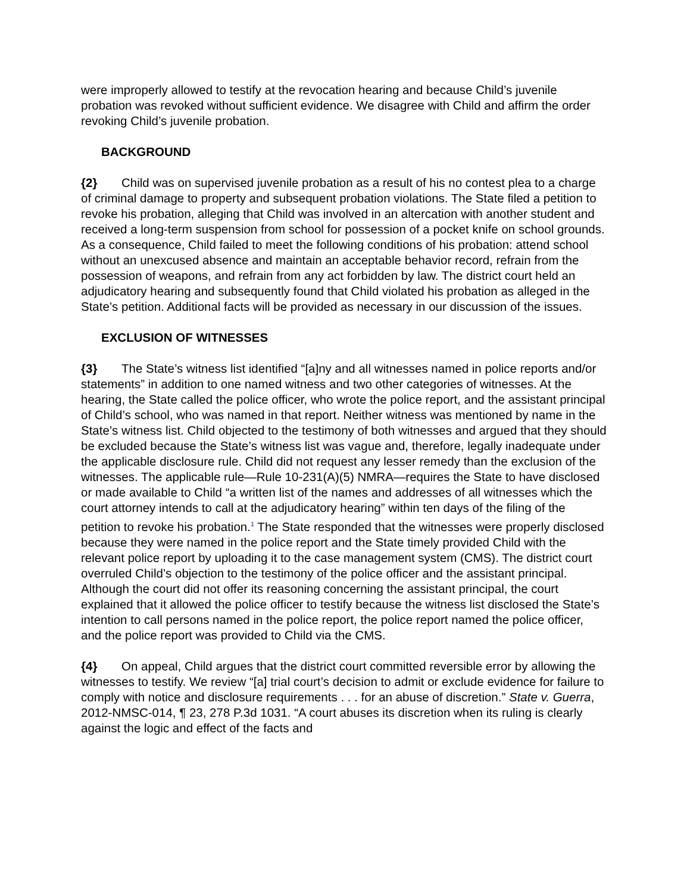were improperly allowed to testify at the revocation hearing and because Child’s juvenile probation was revoked without sufficient evidence. We disagree with Child and affirm the order revoking Child’s juvenile probation.
BACKGROUND
{2} Child was on supervised juvenile probation as a result of his no contest plea to a charge of criminal damage to property and subsequent probation violations. The State filed a petition to revoke his probation, alleging that Child was involved in an altercation with another student and received a long-term suspension from school for possession of a pocket knife on school grounds. As a consequence, Child failed to meet the following conditions of his probation: attend school without an unexcused absence and maintain an acceptable behavior record, refrain from the possession of weapons, and refrain from any act forbidden by law. The district court held an adjudicatory hearing and subsequently found that Child violated his probation as alleged in the State’s petition. Additional facts will be provided as necessary in our discussion of the issues.
EXCLUSION OF WITNESSES
{3} The State’s witness list identified “[a]ny and all witnesses named in police reports and/or statements” in addition to one named witness and two other categories of witnesses. At the hearing, the State called the police officer, who wrote the police report, and the assistant principal of Child’s school, who was named in that report. Neither witness was mentioned by name in the State’s witness list. Child objected to the testimony of both witnesses and argued that they should be excluded because the State’s witness list was vague and, therefore, legally inadequate under the applicable disclosure rule. Child did not request any lesser remedy than the exclusion of the witnesses. The applicable rule—Rule 10-231(A)(5) NMRA—requires the State to have disclosed or made available to Child “a written list of the names and addresses of all witnesses which the court attorney intends to call at the adjudicatory hearing” within ten days of the filing of the petition to revoke his probation.<sup>1</sup> The State responded that the witnesses were properly disclosed because they were named in the police report and the State timely provided Child with the relevant police report by uploading it to the case management system (CMS). The district court overruled Child’s objection to the testimony of the police officer and the assistant principal. Although the court did not offer its reasoning concerning the assistant principal, the court explained that it allowed the police officer to testify because the witness list disclosed the State’s intention to call persons named in the police report, the police report named the police officer, and the police report was provided to Child via the CMS.
{4} On appeal, Child argues that the district court committed reversible error by allowing the witnesses to testify. We review “[a] trial court’s decision to admit or exclude evidence for failure to comply with notice and disclosure requirements . . . for an abuse of discretion.” State v. Guerra, 2012-NMSC-014, ¶ 23, 278 P.3d 1031. “A court abuses its discretion when its ruling is clearly against the logic and effect of the facts and